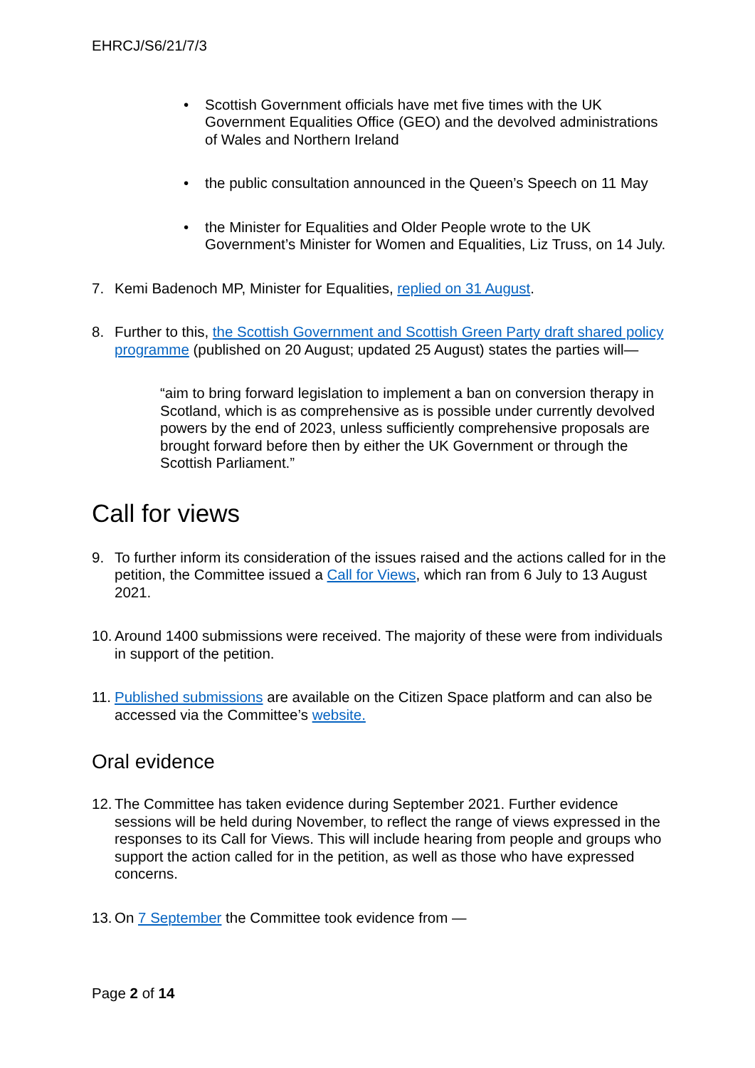EHRCJ/S6/21/7/3
• Scottish Government officials have met five times with the UK Government Equalities Office (GEO) and the devolved administrations of Wales and Northern Ireland
• the public consultation announced in the Queen’s Speech on 11 May
• the Minister for Equalities and Older People wrote to the UK Government’s Minister for Women and Equalities, Liz Truss, on 14 July.
7. Kemi Badenoch MP, Minister for Equalities, replied on 31 August.
8. Further to this, the Scottish Government and Scottish Green Party draft shared policy programme (published on 20 August; updated 25 August) states the parties will—
“aim to bring forward legislation to implement a ban on conversion therapy in Scotland, which is as comprehensive as is possible under currently devolved powers by the end of 2023, unless sufficiently comprehensive proposals are brought forward before then by either the UK Government or through the Scottish Parliament.”
Call for views
9. To further inform its consideration of the issues raised and the actions called for in the petition, the Committee issued a Call for Views, which ran from 6 July to 13 August 2021.
10.
Around 1400 submissions were received. The majority of these were from individuals in support of the petition.
11.
Published submissions are available on the Citizen Space platform and can also be accessed via the Committee’s website.
Oral evidence
12.
The Committee has taken evidence during September 2021. Further evidence sessions will be held during November, to reflect the range of views expressed in the responses to its Call for Views. This will include hearing from people and groups who support the action called for in the petition, as well as those who have expressed concerns.
13.
On 7 September the Committee took evidence from —
Page 2 of 14